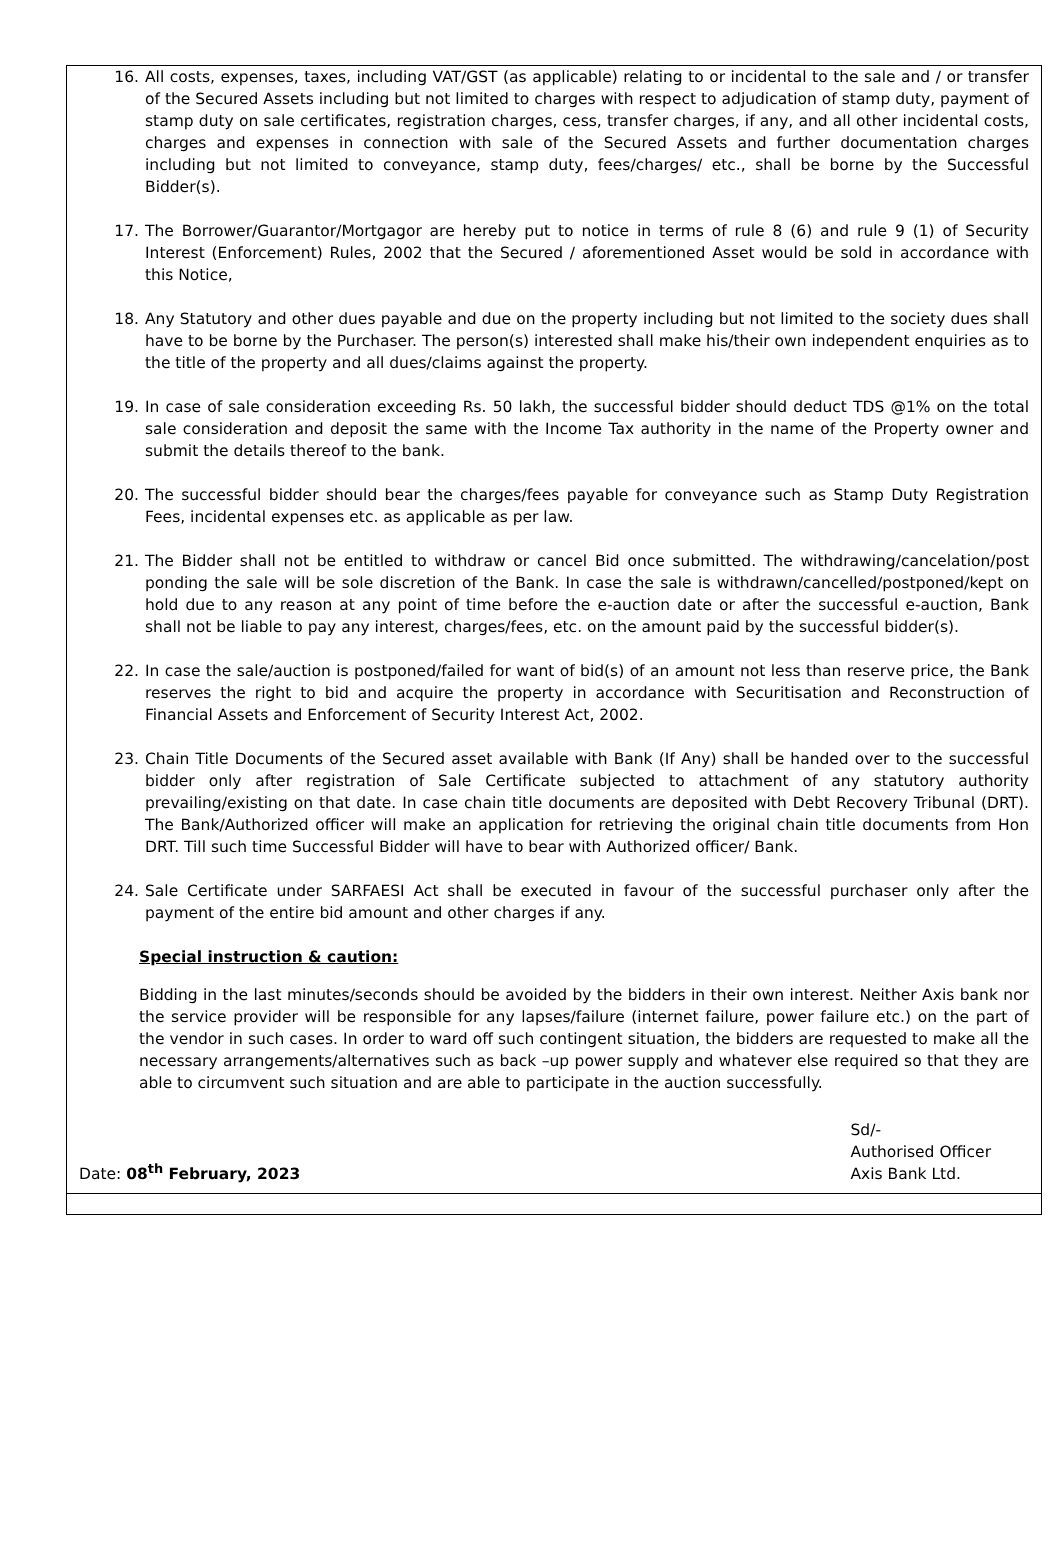16. All costs, expenses, taxes, including VAT/GST (as applicable) relating to or incidental to the sale and / or transfer of the Secured Assets including but not limited to charges with respect to adjudication of stamp duty, payment of stamp duty on sale certificates, registration charges, cess, transfer charges, if any, and all other incidental costs, charges and expenses in connection with sale of the Secured Assets and further documentation charges including but not limited to conveyance, stamp duty, fees/charges/ etc., shall be borne by the Successful Bidder(s).
17. The Borrower/Guarantor/Mortgagor are hereby put to notice in terms of rule 8 (6) and rule 9 (1) of Security Interest (Enforcement) Rules, 2002 that the Secured / aforementioned Asset would be sold in accordance with this Notice,
18. Any Statutory and other dues payable and due on the property including but not limited to the society dues shall have to be borne by the Purchaser. The person(s) interested shall make his/their own independent enquiries as to the title of the property and all dues/claims against the property.
19. In case of sale consideration exceeding Rs. 50 lakh, the successful bidder should deduct TDS @1% on the total sale consideration and deposit the same with the Income Tax authority in the name of the Property owner and submit the details thereof to the bank.
20. The successful bidder should bear the charges/fees payable for conveyance such as Stamp Duty Registration Fees, incidental expenses etc. as applicable as per law.
21. The Bidder shall not be entitled to withdraw or cancel Bid once submitted. The withdrawing/cancelation/post ponding the sale will be sole discretion of the Bank. In case the sale is withdrawn/cancelled/postponed/kept on hold due to any reason at any point of time before the e-auction date or after the successful e-auction, Bank shall not be liable to pay any interest, charges/fees, etc. on the amount paid by the successful bidder(s).
22. In case the sale/auction is postponed/failed for want of bid(s) of an amount not less than reserve price, the Bank reserves the right to bid and acquire the property in accordance with Securitisation and Reconstruction of Financial Assets and Enforcement of Security Interest Act, 2002.
23. Chain Title Documents of the Secured asset available with Bank (If Any) shall be handed over to the successful bidder only after registration of Sale Certificate subjected to attachment of any statutory authority prevailing/existing on that date. In case chain title documents are deposited with Debt Recovery Tribunal (DRT). The Bank/Authorized officer will make an application for retrieving the original chain title documents from Hon DRT. Till such time Successful Bidder will have to bear with Authorized officer/ Bank.
24. Sale Certificate under SARFAESI Act shall be executed in favour of the successful purchaser only after the payment of the entire bid amount and other charges if any.
Special instruction & caution:
Bidding in the last minutes/seconds should be avoided by the bidders in their own interest. Neither Axis bank nor the service provider will be responsible for any lapses/failure (internet failure, power failure etc.) on the part of the vendor in such cases. In order to ward off such contingent situation, the bidders are requested to make all the necessary arrangements/alternatives such as back –up power supply and whatever else required so that they are able to circumvent such situation and are able to participate in the auction successfully.
Date: 08<sup>th</sup> February, 2023
Sd/-
Authorised Officer
Axis Bank Ltd.